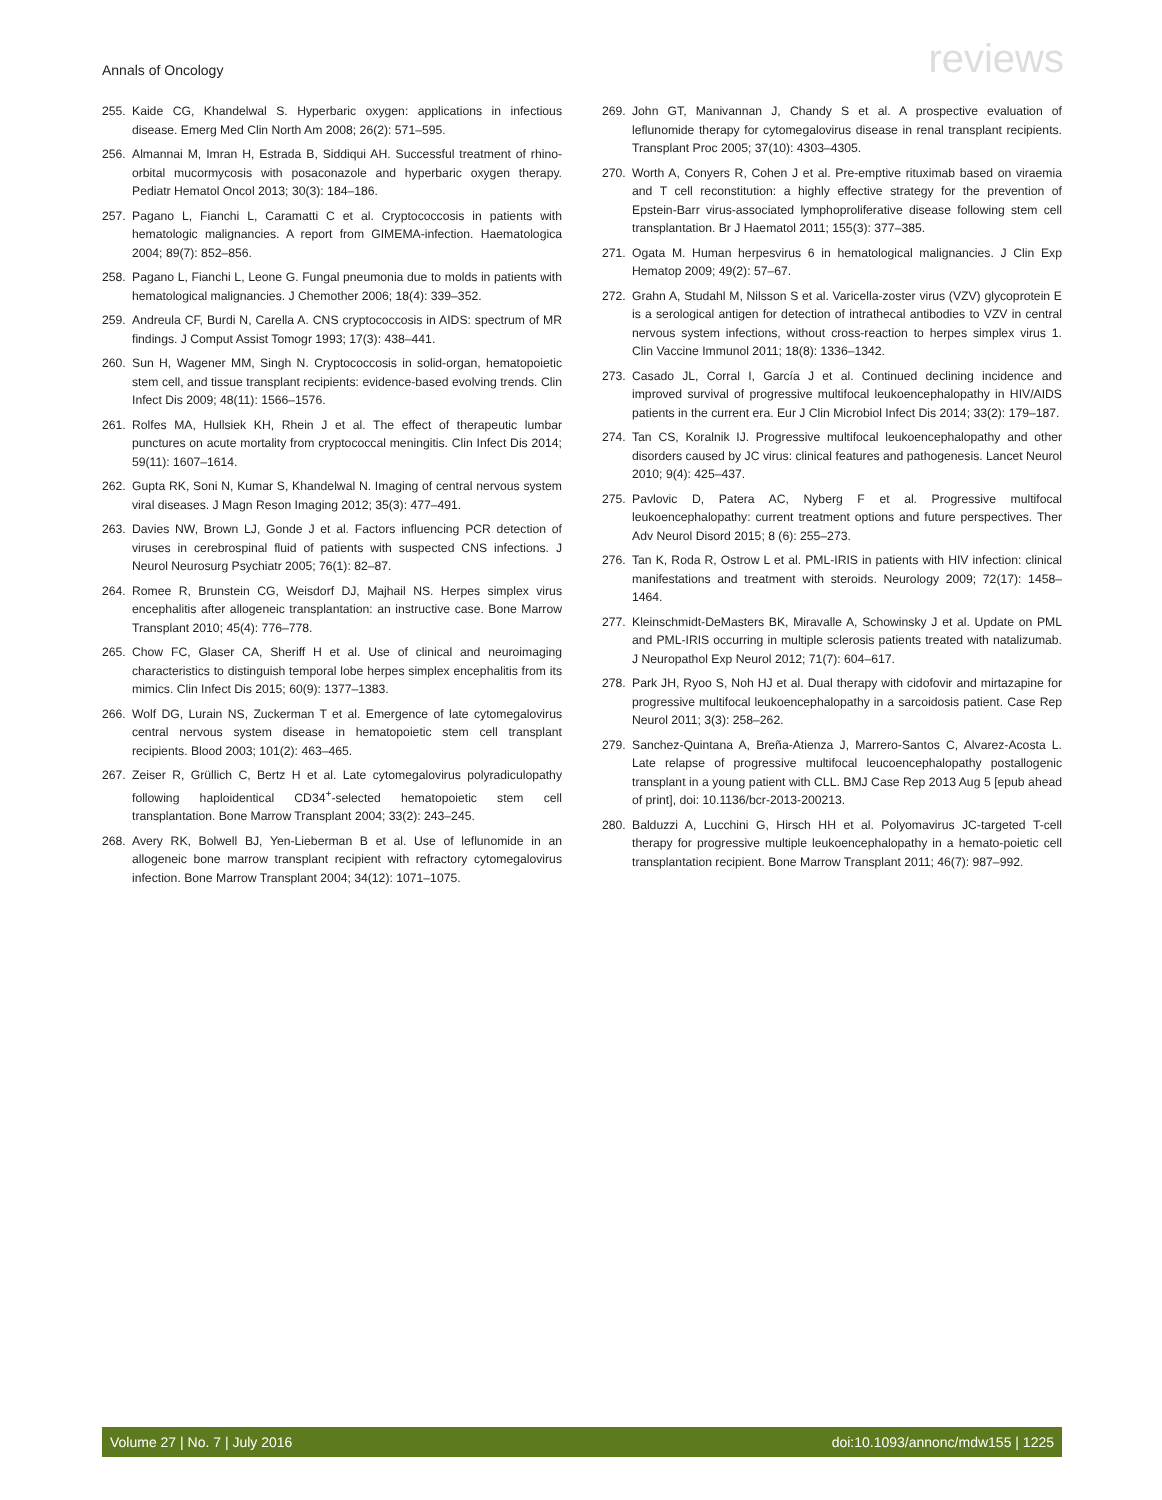Annals of Oncology reviews
255. Kaide CG, Khandelwal S. Hyperbaric oxygen: applications in infectious disease. Emerg Med Clin North Am 2008; 26(2): 571–595.
256. Almannai M, Imran H, Estrada B, Siddiqui AH. Successful treatment of rhino-orbital mucormycosis with posaconazole and hyperbaric oxygen therapy. Pediatr Hematol Oncol 2013; 30(3): 184–186.
257. Pagano L, Fianchi L, Caramatti C et al. Cryptococcosis in patients with hematologic malignancies. A report from GIMEMA-infection. Haematologica 2004; 89(7): 852–856.
258. Pagano L, Fianchi L, Leone G. Fungal pneumonia due to molds in patients with hematological malignancies. J Chemother 2006; 18(4): 339–352.
259. Andreula CF, Burdi N, Carella A. CNS cryptococcosis in AIDS: spectrum of MR findings. J Comput Assist Tomogr 1993; 17(3): 438–441.
260. Sun H, Wagener MM, Singh N. Cryptococcosis in solid-organ, hematopoietic stem cell, and tissue transplant recipients: evidence-based evolving trends. Clin Infect Dis 2009; 48(11): 1566–1576.
261. Rolfes MA, Hullsiek KH, Rhein J et al. The effect of therapeutic lumbar punctures on acute mortality from cryptococcal meningitis. Clin Infect Dis 2014; 59(11): 1607–1614.
262. Gupta RK, Soni N, Kumar S, Khandelwal N. Imaging of central nervous system viral diseases. J Magn Reson Imaging 2012; 35(3): 477–491.
263. Davies NW, Brown LJ, Gonde J et al. Factors influencing PCR detection of viruses in cerebrospinal fluid of patients with suspected CNS infections. J Neurol Neurosurg Psychiatr 2005; 76(1): 82–87.
264. Romee R, Brunstein CG, Weisdorf DJ, Majhail NS. Herpes simplex virus encephalitis after allogeneic transplantation: an instructive case. Bone Marrow Transplant 2010; 45(4): 776–778.
265. Chow FC, Glaser CA, Sheriff H et al. Use of clinical and neuroimaging characteristics to distinguish temporal lobe herpes simplex encephalitis from its mimics. Clin Infect Dis 2015; 60(9): 1377–1383.
266. Wolf DG, Lurain NS, Zuckerman T et al. Emergence of late cytomegalovirus central nervous system disease in hematopoietic stem cell transplant recipients. Blood 2003; 101(2): 463–465.
267. Zeiser R, Grüllich C, Bertz H et al. Late cytomegalovirus polyradiculopathy following haploidentical CD34<sup>+</sup>-selected hematopoietic stem cell transplantation. Bone Marrow Transplant 2004; 33(2): 243–245.
268. Avery RK, Bolwell BJ, Yen-Lieberman B et al. Use of leflunomide in an allogeneic bone marrow transplant recipient with refractory cytomegalovirus infection. Bone Marrow Transplant 2004; 34(12): 1071–1075.
269. John GT, Manivannan J, Chandy S et al. A prospective evaluation of leflunomide therapy for cytomegalovirus disease in renal transplant recipients. Transplant Proc 2005; 37(10): 4303–4305.
270. Worth A, Conyers R, Cohen J et al. Pre-emptive rituximab based on viraemia and T cell reconstitution: a highly effective strategy for the prevention of Epstein-Barr virus-associated lymphoproliferative disease following stem cell transplantation. Br J Haematol 2011; 155(3): 377–385.
271. Ogata M. Human herpesvirus 6 in hematological malignancies. J Clin Exp Hematop 2009; 49(2): 57–67.
272. Grahn A, Studahl M, Nilsson S et al. Varicella-zoster virus (VZV) glycoprotein E is a serological antigen for detection of intrathecal antibodies to VZV in central nervous system infections, without cross-reaction to herpes simplex virus 1. Clin Vaccine Immunol 2011; 18(8): 1336–1342.
273. Casado JL, Corral I, García J et al. Continued declining incidence and improved survival of progressive multifocal leukoencephalopathy in HIV/AIDS patients in the current era. Eur J Clin Microbiol Infect Dis 2014; 33(2): 179–187.
274. Tan CS, Koralnik IJ. Progressive multifocal leukoencephalopathy and other disorders caused by JC virus: clinical features and pathogenesis. Lancet Neurol 2010; 9(4): 425–437.
275. Pavlovic D, Patera AC, Nyberg F et al. Progressive multifocal leukoencephalopathy: current treatment options and future perspectives. Ther Adv Neurol Disord 2015; 8 (6): 255–273.
276. Tan K, Roda R, Ostrow L et al. PML-IRIS in patients with HIV infection: clinical manifestations and treatment with steroids. Neurology 2009; 72(17): 1458–1464.
277. Kleinschmidt-DeMasters BK, Miravalle A, Schowinsky J et al. Update on PML and PML-IRIS occurring in multiple sclerosis patients treated with natalizumab. J Neuropathol Exp Neurol 2012; 71(7): 604–617.
278. Park JH, Ryoo S, Noh HJ et al. Dual therapy with cidofovir and mirtazapine for progressive multifocal leukoencephalopathy in a sarcoidosis patient. Case Rep Neurol 2011; 3(3): 258–262.
279. Sanchez-Quintana A, Breña-Atienza J, Marrero-Santos C, Alvarez-Acosta L. Late relapse of progressive multifocal leucoencephalopathy postallogenic transplant in a young patient with CLL. BMJ Case Rep 2013 Aug 5 [epub ahead of print], doi: 10.1136/bcr-2013-200213.
280. Balduzzi A, Lucchini G, Hirsch HH et al. Polyomavirus JC-targeted T-cell therapy for progressive multiple leukoencephalopathy in a hemato-poietic cell transplantation recipient. Bone Marrow Transplant 2011; 46(7): 987–992.
Volume 27 | No. 7 | July 2016 doi:10.1093/annonc/mdw155 | 1225